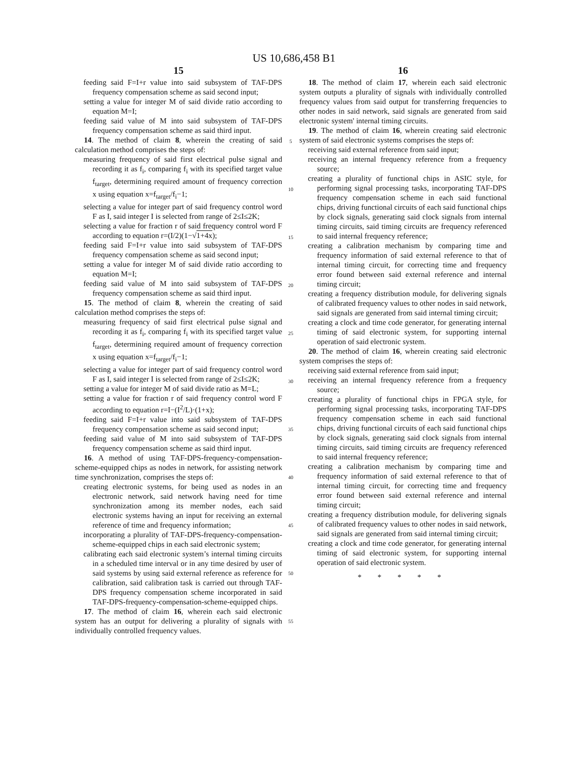US 10,686,458 B1
15
feeding said F=I+r value into said subsystem of TAF-DPS frequency compensation scheme as said second input;
setting a value for integer M of said divide ratio according to equation M=I;
feeding said value of M into said subsystem of TAF-DPS frequency compensation scheme as said third input.
14. The method of claim 8, wherein the creating of said calculation method comprises the steps of:
measuring frequency of said first electrical pulse signal and recording it as f<sub>i</sub>, comparing f<sub>i</sub> with its specified target value f<sub>target</sub>, determining required amount of frequency correction x using equation x=f<sub>target</sub>/f<sub>i</sub>−1;
selecting a value for integer part of said frequency control word F as I, said integer I is selected from range of 2≤I≤2K;
selecting a value for fraction r of said frequency control word F according to equation r=(I/2)(1−√1+4x);
feeding said F=I+r value into said subsystem of TAF-DPS frequency compensation scheme as said second input;
setting a value for integer M of said divide ratio according to equation M=I;
feeding said value of M into said subsystem of TAF-DPS frequency compensation scheme as said third input.
15. The method of claim 8, wherein the creating of said calculation method comprises the steps of:
measuring frequency of said first electrical pulse signal and recording it as f<sub>i</sub>, comparing f<sub>i</sub> with its specified target value f<sub>target</sub>, determining required amount of frequency correction x using equation x=f<sub>target</sub>/f<sub>i</sub>−1;
selecting a value for integer part of said frequency control word F as I, said integer I is selected from range of 2≤I≤2K;
setting a value for integer M of said divide ratio as M=L;
setting a value for fraction r of said frequency control word F according to equation r=I−(I<sup>2</sup>/L)·(1+x);
feeding said F=I+r value into said subsystem of TAF-DPS frequency compensation scheme as said second input;
feeding said value of M into said subsystem of TAF-DPS frequency compensation scheme as said third input.
16. A method of using TAF-DPS-frequency-compensation-scheme-equipped chips as nodes in network, for assisting network time synchronization, comprises the steps of:
creating electronic systems, for being used as nodes in an electronic network, said network having need for time synchronization among its member nodes, each said electronic systems having an input for receiving an external reference of time and frequency information;
incorporating a plurality of TAF-DPS-frequency-compensation-scheme-equipped chips in each said electronic system;
calibrating each said electronic system’s internal timing circuits in a scheduled time interval or in any time desired by user of said systems by using said external reference as reference for calibration, said calibration task is carried out through TAF-DPS frequency compensation scheme incorporated in said TAF-DPS-frequency-compensation-scheme-equipped chips.
17. The method of claim 16, wherein each said electronic system has an output for delivering a plurality of signals with individually controlled frequency values.
5
10
15
20
25
30
35
40
45
50
55
16
18. The method of claim 17, wherein each said electronic system outputs a plurality of signals with individually controlled frequency values from said output for transferring frequencies to other nodes in said network, said signals are generated from said electronic system' internal timing circuits.
19. The method of claim 16, wherein creating said electronic system of said electronic systems comprises the steps of:
receiving said external reference from said input;
receiving an internal frequency reference from a frequency source;
creating a plurality of functional chips in ASIC style, for performing signal processing tasks, incorporating TAF-DPS frequency compensation scheme in each said functional chips, driving functional circuits of each said functional chips by clock signals, generating said clock signals from internal timing circuits, said timing circuits are frequency referenced to said internal frequency reference;
creating a calibration mechanism by comparing time and frequency information of said external reference to that of internal timing circuit, for correcting time and frequency error found between said external reference and internal timing circuit;
creating a frequency distribution module, for delivering signals of calibrated frequency values to other nodes in said network, said signals are generated from said internal timing circuit;
creating a clock and time code generator, for generating internal timing of said electronic system, for supporting internal operation of said electronic system.
20. The method of claim 16, wherein creating said electronic system comprises the steps of:
receiving said external reference from said input;
receiving an internal frequency reference from a frequency source;
creating a plurality of functional chips in FPGA style, for performing signal processing tasks, incorporating TAF-DPS frequency compensation scheme in each said functional chips, driving functional circuits of each said functional chips by clock signals, generating said clock signals from internal timing circuits, said timing circuits are frequency referenced to said internal frequency reference;
creating a calibration mechanism by comparing time and frequency information of said external reference to that of internal timing circuit, for correcting time and frequency error found between said external reference and internal timing circuit;
creating a frequency distribution module, for delivering signals of calibrated frequency values to other nodes in said network, said signals are generated from said internal timing circuit;
creating a clock and time code generator, for generating internal timing of said electronic system, for supporting internal operation of said electronic system.
* * * * *